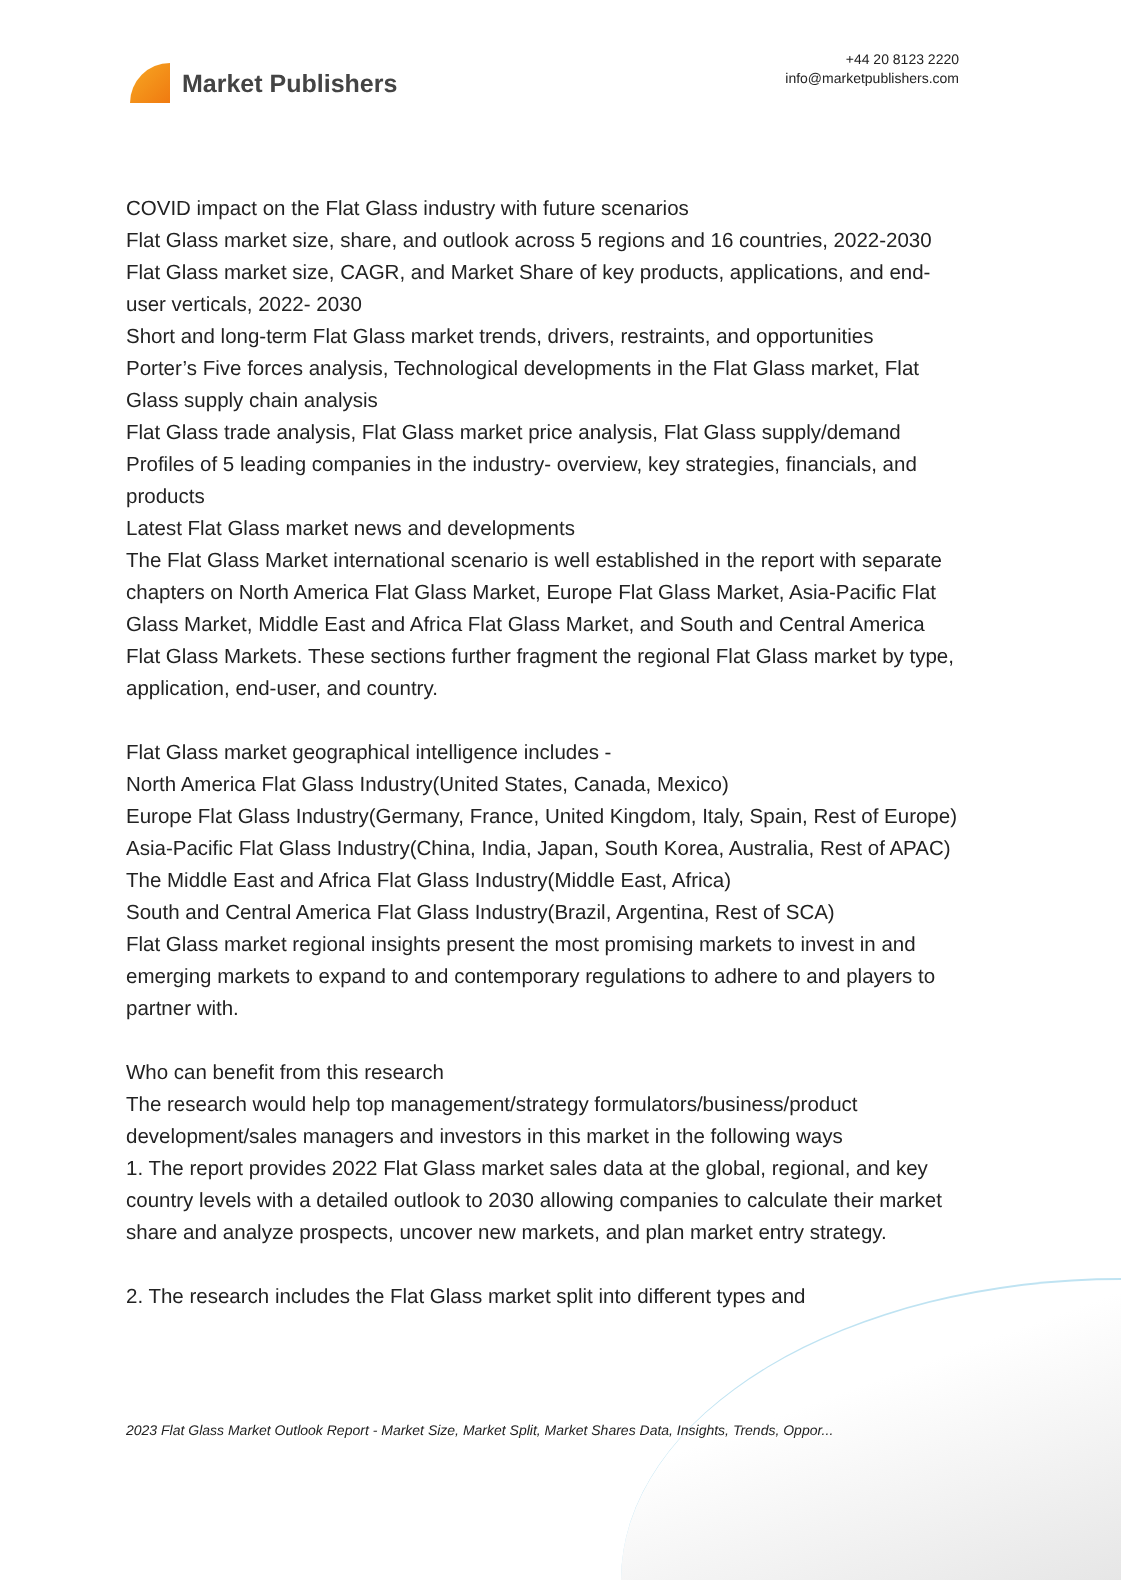Market Publishers
+44 20 8123 2220
info@marketpublishers.com
COVID impact on the Flat Glass industry with future scenarios
Flat Glass market size, share, and outlook across 5 regions and 16 countries, 2022-2030
Flat Glass market size, CAGR, and Market Share of key products, applications, and end-user verticals, 2022- 2030
Short and long-term Flat Glass market trends, drivers, restraints, and opportunities
Porter’s Five forces analysis, Technological developments in the Flat Glass market, Flat Glass supply chain analysis
Flat Glass trade analysis, Flat Glass market price analysis, Flat Glass supply/demand
Profiles of 5 leading companies in the industry- overview, key strategies, financials, and products
Latest Flat Glass market news and developments
The Flat Glass Market international scenario is well established in the report with separate chapters on North America Flat Glass Market, Europe Flat Glass Market, Asia-Pacific Flat Glass Market, Middle East and Africa Flat Glass Market, and South and Central America Flat Glass Markets. These sections further fragment the regional Flat Glass market by type, application, end-user, and country.
Flat Glass market geographical intelligence includes -
North America Flat Glass Industry(United States, Canada, Mexico)
Europe Flat Glass Industry(Germany, France, United Kingdom, Italy, Spain, Rest of Europe)
Asia-Pacific Flat Glass Industry(China, India, Japan, South Korea, Australia, Rest of APAC)
The Middle East and Africa Flat Glass Industry(Middle East, Africa)
South and Central America Flat Glass Industry(Brazil, Argentina, Rest of SCA)
Flat Glass market regional insights present the most promising markets to invest in and emerging markets to expand to and contemporary regulations to adhere to and players to partner with.
Who can benefit from this research
The research would help top management/strategy formulators/business/product development/sales managers and investors in this market in the following ways
1. The report provides 2022 Flat Glass market sales data at the global, regional, and key country levels with a detailed outlook to 2030 allowing companies to calculate their market share and analyze prospects, uncover new markets, and plan market entry strategy.
2. The research includes the Flat Glass market split into different types and
2023 Flat Glass Market Outlook Report - Market Size, Market Split, Market Shares Data, Insights, Trends, Oppor...